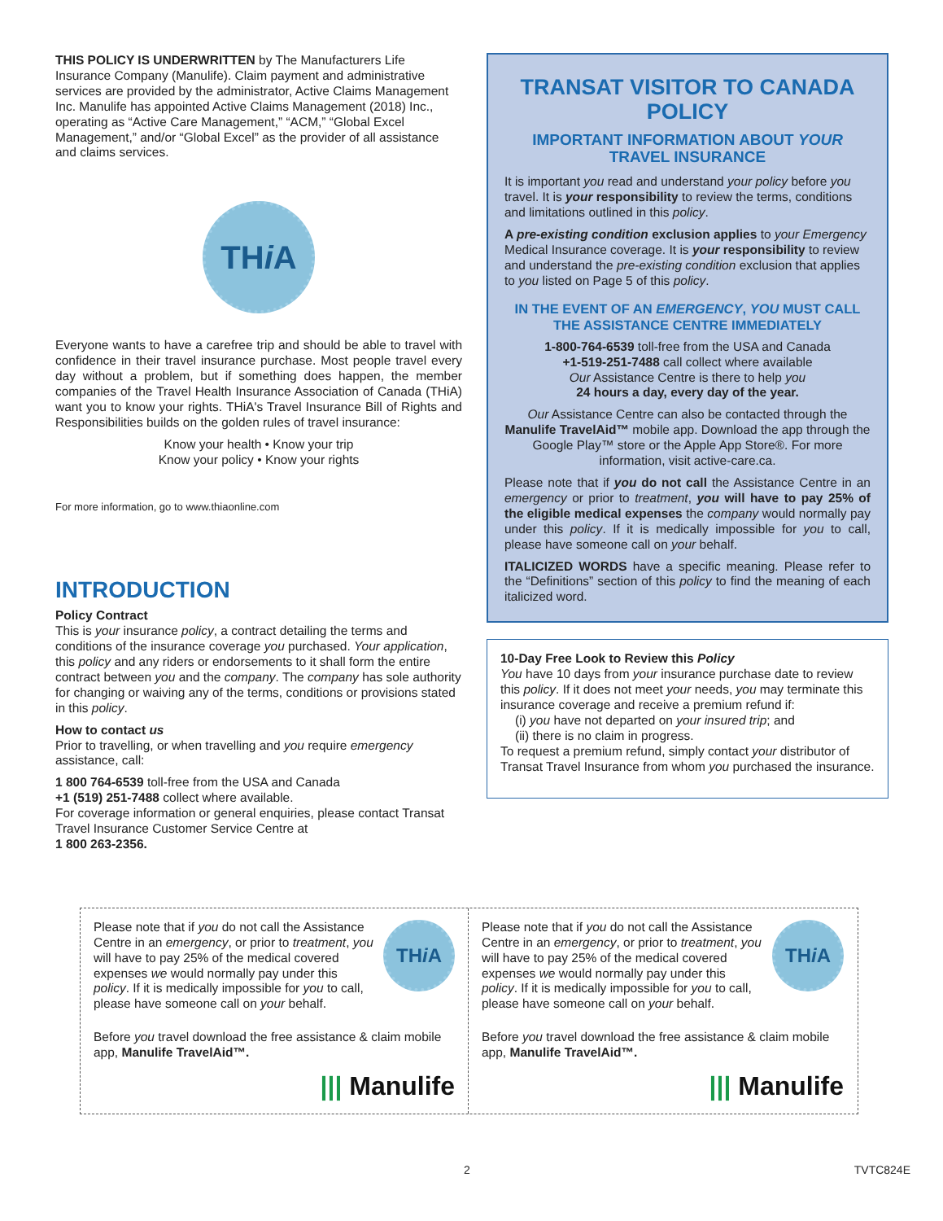THIS POLICY IS UNDERWRITTEN by The Manufacturers Life Insurance Company (Manulife). Claim payment and administrative services are provided by the administrator, Active Claims Management Inc. Manulife has appointed Active Claims Management (2018) Inc., operating as “Active Care Management,” “ACM,” “Global Excel Management,” and/or “Global Excel” as the provider of all assistance and claims services.
TH i A
Everyone wants to have a carefree trip and should be able to travel with confidence in their travel insurance purchase. Most people travel every day without a problem, but if something does happen, the member companies of the Travel Health Insurance Association of Canada (THiA) want you to know your rights. THiA's Travel Insurance Bill of Rights and Responsibilities builds on the golden rules of travel insurance:
Know your health • Know your trip
Know your policy • Know your rights
For more information, go to www.thiaonline.com
INTRODUCTION
Policy Contract
This is your insurance policy, a contract detailing the terms and conditions of the insurance coverage you purchased. Your application, this policy and any riders or endorsements to it shall form the entire contract between you and the company. The company has sole authority for changing or waiving any of the terms, conditions or provisions stated in this policy.
How to contact us
Prior to travelling, or when travelling and you require emergency assistance, call:
1 800 764-6539 toll-free from the USA and Canada
+1 (519) 251-7488 collect where available.
For coverage information or general enquiries, please contact Transat Travel Insurance Customer Service Centre at
1 800 263-2356.
TRANSAT VISITOR TO CANADA POLICY
IMPORTANT INFORMATION ABOUT YOUR TRAVEL INSURANCE
It is important you read and understand your policy before you travel. It is your responsibility to review the terms, conditions and limitations outlined in this policy.
A pre-existing condition exclusion applies to your Emergency Medical Insurance coverage. It is your responsibility to review and understand the pre-existing condition exclusion that applies to you listed on Page 5 of this policy.
IN THE EVENT OF AN EMERGENCY, YOU MUST CALL THE ASSISTANCE CENTRE IMMEDIATELY
1-800-764-6539 toll-free from the USA and Canada
+1-519-251-7488 call collect where available
Our Assistance Centre is there to help you
24 hours a day, every day of the year.
Our Assistance Centre can also be contacted through the Manulife TravelAid™ mobile app. Download the app through the Google Play™ store or the Apple App Store®. For more information, visit active-care.ca.
Please note that if you do not call the Assistance Centre in an emergency or prior to treatment, you will have to pay 25% of the eligible medical expenses the company would normally pay under this policy. If it is medically impossible for you to call, please have someone call on your behalf.
ITALICIZED WORDS have a specific meaning. Please refer to the “Definitions” section of this policy to find the meaning of each italicized word.
10-Day Free Look to Review this Policy
You have 10 days from your insurance purchase date to review this policy. If it does not meet your needs, you may terminate this insurance coverage and receive a premium refund if:
(i) you have not departed on your insured trip; and
(ii) there is no claim in progress.
To request a premium refund, simply contact your distributor of Transat Travel Insurance from whom you purchased the insurance.
Please note that if you do not call the Assistance Centre in an emergency, or prior to treatment, you will have to pay 25% of the medical covered expenses we would normally pay under this policy. If it is medically impossible for you to call, please have someone call on your behalf.
TH i A
Before you travel download the free assistance & claim mobile app, Manulife TravelAid™.
||| Manulife
Please note that if you do not call the Assistance Centre in an emergency, or prior to treatment, you will have to pay 25% of the medical covered expenses we would normally pay under this policy. If it is medically impossible for you to call, please have someone call on your behalf.
TH i A
Before you travel download the free assistance & claim mobile app, Manulife TravelAid™.
||| Manulife
2 TVTC824E